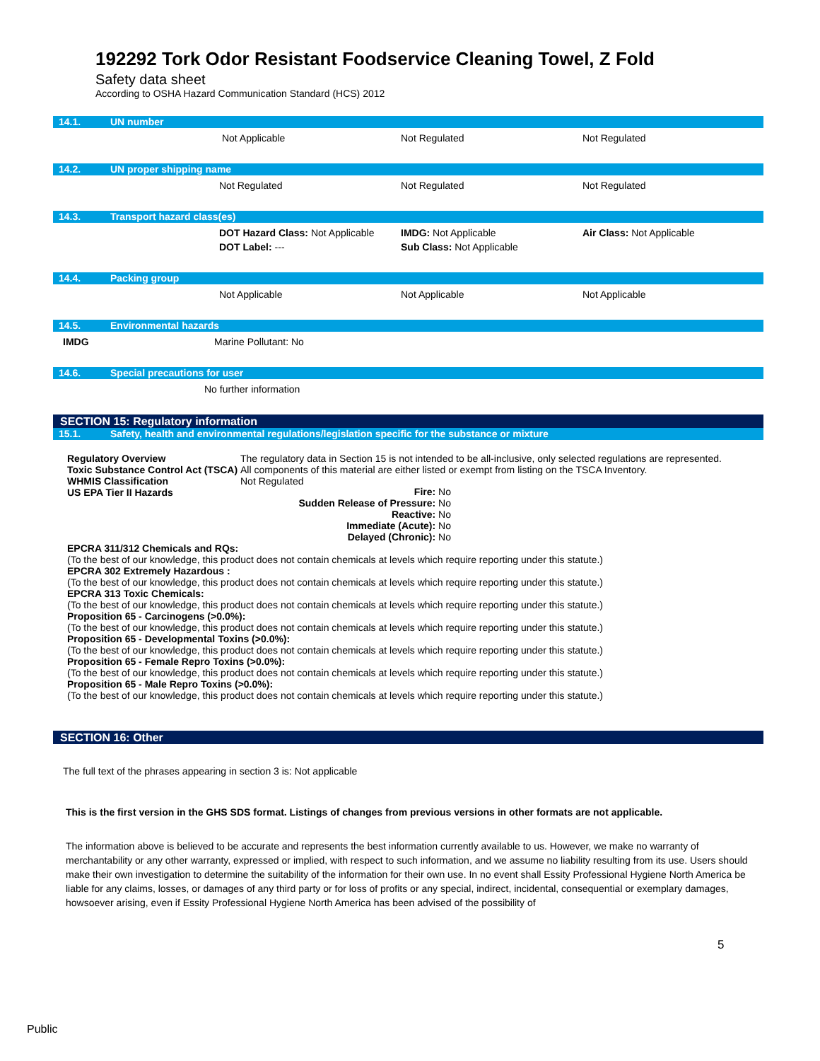192292 Tork Odor Resistant Foodservice Cleaning Towel, Z Fold
Safety data sheet
According to OSHA Hazard Communication Standard (HCS) 2012
14.1. UN number
Not Applicable Not Regulated Not Regulated
14.2. UN proper shipping name
Not Regulated Not Regulated Not Regulated
14.3. Transport hazard class(es)
DOT Hazard Class: Not Applicable
DOT Label: ---
IMDG: Not Applicable
Sub Class: Not Applicable
Air Class: Not Applicable
14.4. Packing group
Not Applicable Not Applicable Not Applicable
14.5. Environmental hazards
IMDG Marine Pollutant: No
14.6. Special precautions for user
No further information
SECTION 15: Regulatory information
15.1. Safety, health and environmental regulations/legislation specific for the substance or mixture
Regulatory Overview The regulatory data in Section 15 is not intended to be all-inclusive, only selected regulations are represented.
Toxic Substance Control Act (TSCA)
All components of this material are either listed or exempt from listing on the TSCA Inventory.
WHMIS Classification Not Regulated
US EPA Tier II Hazards
Fire: No
Sudden Release of Pressure: No
Reactive: No
Immediate (Acute): No
Delayed (Chronic): No
EPCRA 311/312 Chemicals and RQs:
(To the best of our knowledge, this product does not contain chemicals at levels which require reporting under this statute.)
EPCRA 302 Extremely Hazardous :
(To the best of our knowledge, this product does not contain chemicals at levels which require reporting under this statute.)
EPCRA 313 Toxic Chemicals:
(To the best of our knowledge, this product does not contain chemicals at levels which require reporting under this statute.)
Proposition 65 - Carcinogens (>0.0%):
(To the best of our knowledge, this product does not contain chemicals at levels which require reporting under this statute.)
Proposition 65 - Developmental Toxins (>0.0%):
(To the best of our knowledge, this product does not contain chemicals at levels which require reporting under this statute.)
Proposition 65 - Female Repro Toxins (>0.0%):
(To the best of our knowledge, this product does not contain chemicals at levels which require reporting under this statute.)
Proposition 65 - Male Repro Toxins (>0.0%):
(To the best of our knowledge, this product does not contain chemicals at levels which require reporting under this statute.)
SECTION 16: Other
The full text of the phrases appearing in section 3 is: Not applicable
This is the first version in the GHS SDS format. Listings of changes from previous versions in other formats are not applicable.
The information above is believed to be accurate and represents the best information currently available to us. However, we make no warranty of merchantability or any other warranty, expressed or implied, with respect to such information, and we assume no liability resulting from its use. Users should make their own investigation to determine the suitability of the information for their own use. In no event shall Essity Professional Hygiene North America be liable for any claims, losses, or damages of any third party or for loss of profits or any special, indirect, incidental, consequential or exemplary damages, howsoever arising, even if Essity Professional Hygiene North America has been advised of the possibility of
5
Public